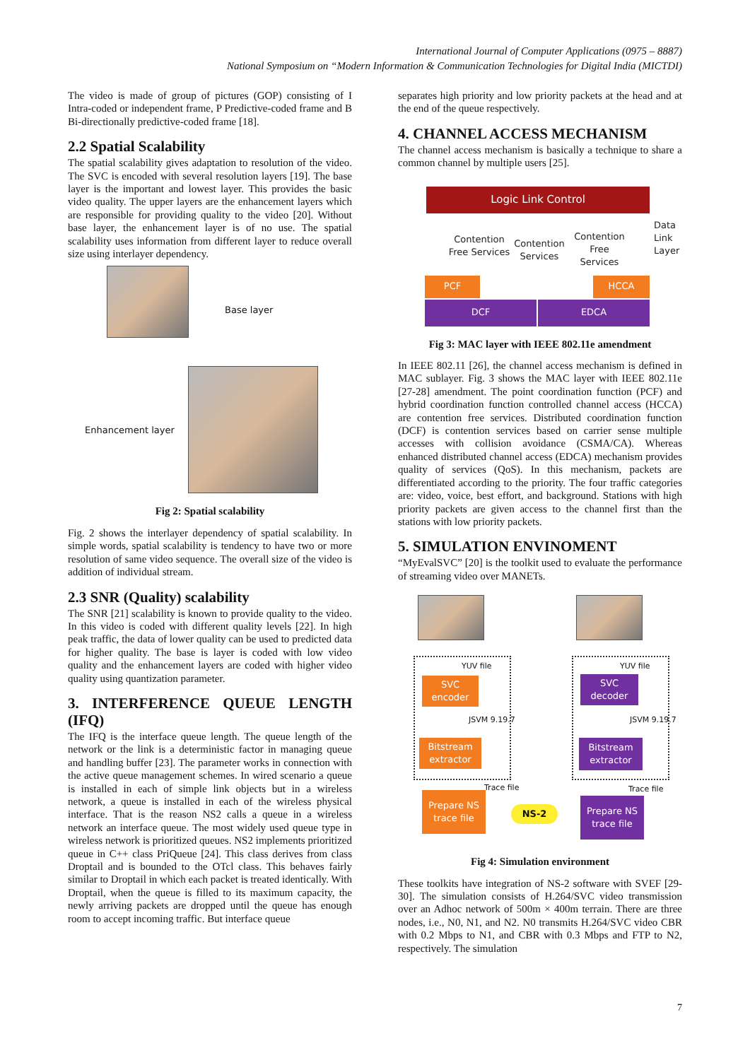International Journal of Computer Applications (0975 – 8887)
National Symposium on “Modern Information & Communication Technologies for Digital India (MICTDI)
The video is made of group of pictures (GOP) consisting of I Intra-coded or independent frame, P Predictive-coded frame and B Bi-directionally predictive-coded frame [18].
2.2 Spatial Scalability
The spatial scalability gives adaptation to resolution of the video. The SVC is encoded with several resolution layers [19]. The base layer is the important and lowest layer. This provides the basic video quality. The upper layers are the enhancement layers which are responsible for providing quality to the video [20]. Without base layer, the enhancement layer is of no use. The spatial scalability uses information from different layer to reduce overall size using interlayer dependency.
Base layer
Enhancement layer
Fig 2: Spatial scalability
Fig. 2 shows the interlayer dependency of spatial scalability. In simple words, spatial scalability is tendency to have two or more resolution of same video sequence. The overall size of the video is addition of individual stream.
2.3 SNR (Quality) scalability
The SNR [21] scalability is known to provide quality to the video. In this video is coded with different quality levels [22]. In high peak traffic, the data of lower quality can be used to predicted data for higher quality. The base is layer is coded with low video quality and the enhancement layers are coded with higher video quality using quantization parameter.
3. INTERFERENCE QUEUE LENGTH (IFQ)
The IFQ is the interface queue length. The queue length of the network or the link is a deterministic factor in managing queue and handling buffer [23]. The parameter works in connection with the active queue management schemes. In wired scenario a queue is installed in each of simple link objects but in a wireless network, a queue is installed in each of the wireless physical interface. That is the reason NS2 calls a queue in a wireless network an interface queue. The most widely used queue type in wireless network is prioritized queues. NS2 implements prioritized queue in C++ class PriQueue [24]. This class derives from class Droptail and is bounded to the OTcl class. This behaves fairly similar to Droptail in which each packet is treated identically. With Droptail, when the queue is filled to its maximum capacity, the newly arriving packets are dropped until the queue has enough room to accept incoming traffic. But interface queue
separates high priority and low priority packets at the head and at the end of the queue respectively.
4. CHANNEL ACCESS MECHANISM
The channel access mechanism is basically a technique to share a common channel by multiple users [25].
Logic Link Control
Contention Free Services
Contention Services
Contention Free Services
PCF HCCA
DCF EDCA
Data Link Layer
Fig 3: MAC layer with IEEE 802.11e amendment
In IEEE 802.11 [26], the channel access mechanism is defined in MAC sublayer. Fig. 3 shows the MAC layer with IEEE 802.11e [27-28] amendment. The point coordination function (PCF) and hybrid coordination function controlled channel access (HCCA) are contention free services. Distributed coordination function (DCF) is contention services based on carrier sense multiple accesses with collision avoidance (CSMA/CA). Whereas enhanced distributed channel access (EDCA) mechanism provides quality of services (QoS). In this mechanism, packets are differentiated according to the priority. The four traffic categories are: video, voice, best effort, and background. Stations with high priority packets are given access to the channel first than the stations with low priority packets.
5. SIMULATION ENVINOMENT
“MyEvalSVC” [20] is the toolkit used to evaluate the performance of streaming video over MANETs.
YUV file YUV file
SVC encoder
SVC decoder
JSVM 9.19.7 JSVM 9.19.7
Bitstream extractor
Bitstream extractor
Trace file Trace file
Prepare NS trace file
NS-2
Prepare NS trace file
Fig 4: Simulation environment
These toolkits have integration of NS-2 software with SVEF [29-30]. The simulation consists of H.264/SVC video transmission over an Adhoc network of 500m × 400m terrain. There are three nodes, i.e., N0, N1, and N2. N0 transmits H.264/SVC video CBR with 0.2 Mbps to N1, and CBR with 0.3 Mbps and FTP to N2, respectively. The simulation
7